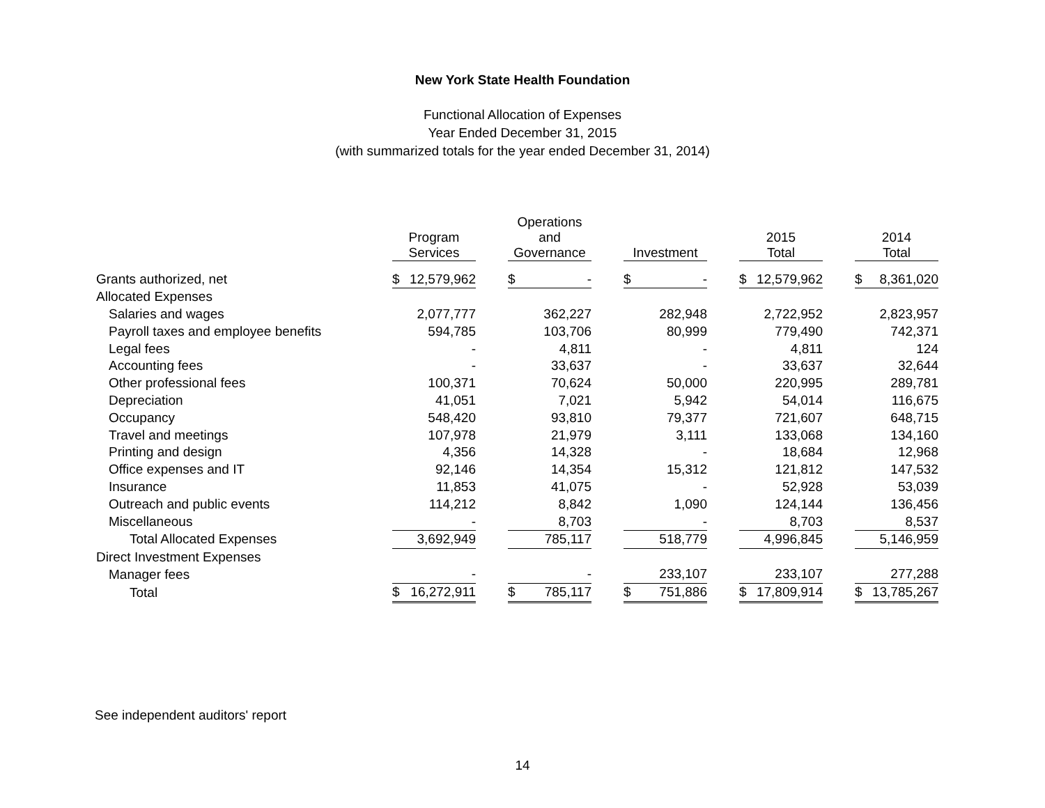New York State Health Foundation
Functional Allocation of Expenses
Year Ended December 31, 2015
(with summarized totals for the year ended December 31, 2014)
| | Program Services | | Operations and Governance | | Investment | | 2015 Total | | 2014 Total |
| --- | --- | --- | --- | --- | --- | --- | --- | --- | --- |
| Grants authorized, net | $ 12,579,962 | | $ - | | $ - | | $ 12,579,962 | | $ 8,361,020 |
| Allocated Expenses | | | | | | | | | |
| Salaries and wages | 2,077,777 | | 362,227 | | 282,948 | | 2,722,952 | | 2,823,957 |
| Payroll taxes and employee benefits | 594,785 | | 103,706 | | 80,999 | | 779,490 | | 742,371 |
| Legal fees | - | | 4,811 | | - | | 4,811 | | 124 |
| Accounting fees | - | | 33,637 | | - | | 33,637 | | 32,644 |
| Other professional fees | 100,371 | | 70,624 | | 50,000 | | 220,995 | | 289,781 |
| Depreciation | 41,051 | | 7,021 | | 5,942 | | 54,014 | | 116,675 |
| Occupancy | 548,420 | | 93,810 | | 79,377 | | 721,607 | | 648,715 |
| Travel and meetings | 107,978 | | 21,979 | | 3,111 | | 133,068 | | 134,160 |
| Printing and design | 4,356 | | 14,328 | | - | | 18,684 | | 12,968 |
| Office expenses and IT | 92,146 | | 14,354 | | 15,312 | | 121,812 | | 147,532 |
| Insurance | 11,853 | | 41,075 | | - | | 52,928 | | 53,039 |
| Outreach and public events | 114,212 | | 8,842 | | 1,090 | | 124,144 | | 136,456 |
| Miscellaneous | - | | 8,703 | | - | | 8,703 | | 8,537 |
| Total Allocated Expenses | 3,692,949 | | 785,117 | | 518,779 | | 4,996,845 | | 5,146,959 |
| Direct Investment Expenses | | | | | | | | | |
| Manager fees | - | | - | | 233,107 | | 233,107 | | 277,288 |
| Total | $ 16,272,911 | | $ 785,117 | | $ 751,886 | | $ 17,809,914 | | $ 13,785,267 |
See independent auditors' report
14